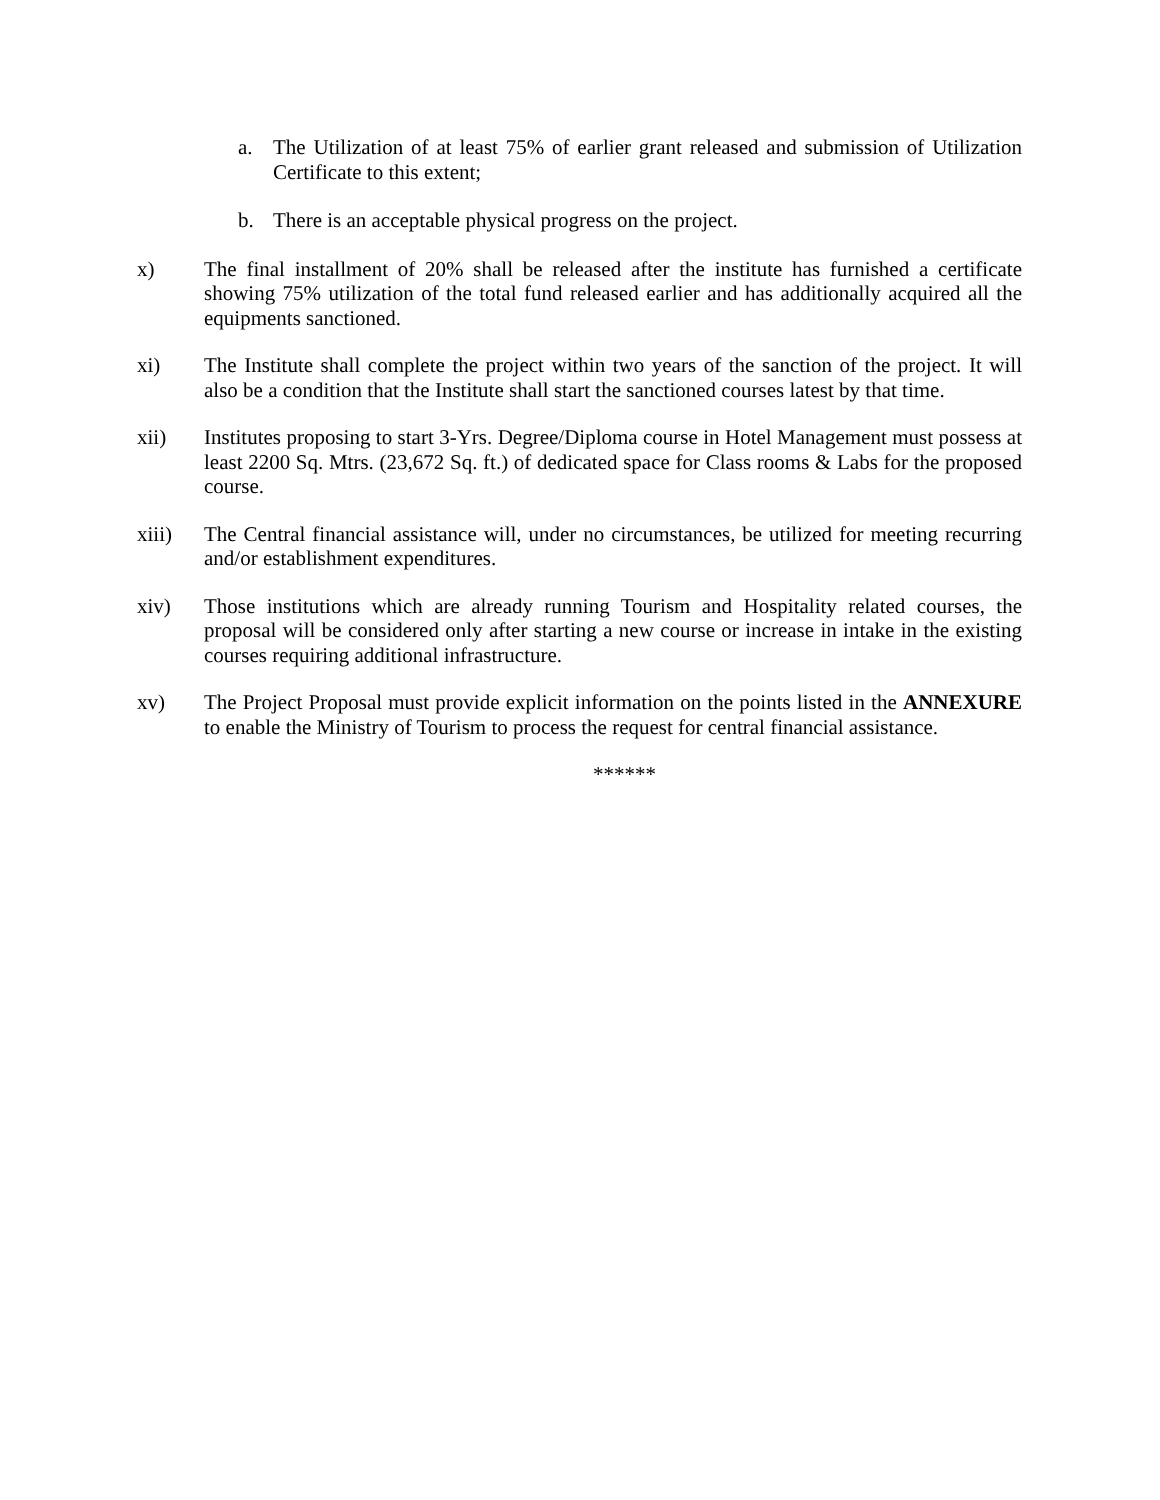a. The Utilization of at least 75% of earlier grant released and submission of Utilization Certificate to this extent;
b. There is an acceptable physical progress on the project.
x) The final installment of 20% shall be released after the institute has furnished a certificate showing 75% utilization of the total fund released earlier and has additionally acquired all the equipments sanctioned.
xi) The Institute shall complete the project within two years of the sanction of the project. It will also be a condition that the Institute shall start the sanctioned courses latest by that time.
xii) Institutes proposing to start 3-Yrs. Degree/Diploma course in Hotel Management must possess at least 2200 Sq. Mtrs. (23,672 Sq. ft.) of dedicated space for Class rooms & Labs for the proposed course.
xiii) The Central financial assistance will, under no circumstances, be utilized for meeting recurring and/or establishment expenditures.
xiv) Those institutions which are already running Tourism and Hospitality related courses, the proposal will be considered only after starting a new course or increase in intake in the existing courses requiring additional infrastructure.
xv) The Project Proposal must provide explicit information on the points listed in the ANNEXURE to enable the Ministry of Tourism to process the request for central financial assistance.
******